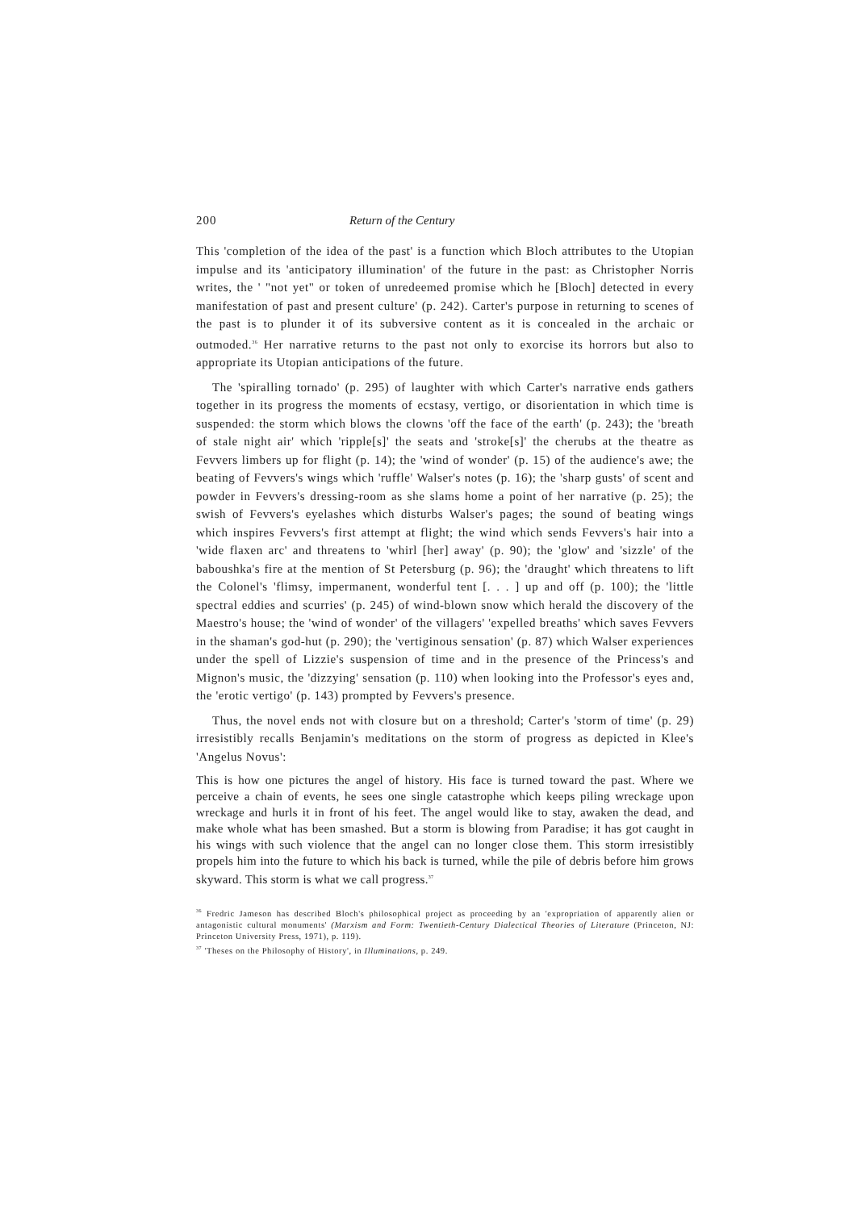200 Return of the Century
This 'completion of the idea of the past' is a function which Bloch attributes to the Utopian impulse and its 'anticipatory illumination' of the future in the past: as Christopher Norris writes, the ' "not yet" or token of unredeemed promise which he [Bloch] detected in every manifestation of past and present culture' (p. 242). Carter's purpose in returning to scenes of the past is to plunder it of its subversive content as it is concealed in the archaic or outmoded.<sup>36</sup> Her narrative returns to the past not only to exorcise its horrors but also to appropriate its Utopian anticipations of the future.
The 'spiralling tornado' (p. 295) of laughter with which Carter's narrative ends gathers together in its progress the moments of ecstasy, vertigo, or disorientation in which time is suspended: the storm which blows the clowns 'off the face of the earth' (p. 243); the 'breath of stale night air' which 'ripple[s]' the seats and 'stroke[s]' the cherubs at the theatre as Fevvers limbers up for flight (p. 14); the 'wind of wonder' (p. 15) of the audience's awe; the beating of Fevvers's wings which 'ruffle' Walser's notes (p. 16); the 'sharp gusts' of scent and powder in Fevvers's dressing-room as she slams home a point of her narrative (p. 25); the swish of Fevvers's eyelashes which disturbs Walser's pages; the sound of beating wings which inspires Fevvers's first attempt at flight; the wind which sends Fevvers's hair into a 'wide flaxen arc' and threatens to 'whirl [her] away' (p. 90); the 'glow' and 'sizzle' of the baboushka's fire at the mention of St Petersburg (p. 96); the 'draught' which threatens to lift the Colonel's 'flimsy, impermanent, wonderful tent [. . . ] up and off (p. 100); the 'little spectral eddies and scurries' (p. 245) of wind-blown snow which herald the discovery of the Maestro's house; the 'wind of wonder' of the villagers' 'expelled breaths' which saves Fevvers in the shaman's god-hut (p. 290); the 'vertiginous sensation' (p. 87) which Walser experiences under the spell of Lizzie's suspension of time and in the presence of the Princess's and Mignon's music, the 'dizzying' sensation (p. 110) when looking into the Professor's eyes and, the 'erotic vertigo' (p. 143) prompted by Fevvers's presence.
Thus, the novel ends not with closure but on a threshold; Carter's 'storm of time' (p. 29) irresistibly recalls Benjamin's meditations on the storm of progress as depicted in Klee's 'Angelus Novus':
This is how one pictures the angel of history. His face is turned toward the past. Where we perceive a chain of events, he sees one single catastrophe which keeps piling wreckage upon wreckage and hurls it in front of his feet. The angel would like to stay, awaken the dead, and make whole what has been smashed. But a storm is blowing from Paradise; it has got caught in his wings with such violence that the angel can no longer close them. This storm irresistibly propels him into the future to which his back is turned, while the pile of debris before him grows skyward. This storm is what we call progress.<sup>37</sup>
<sup>36</sup> Fredric Jameson has described Bloch's philosophical project as proceeding by an 'expropriation of apparently alien or antagonistic cultural monuments' (Marxism and Form: Twentieth-Century Dialectical Theories of Literature (Princeton, NJ: Princeton University Press, 1971), p. 119).
<sup>37</sup> 'Theses on the Philosophy of History', in Illuminations, p. 249.